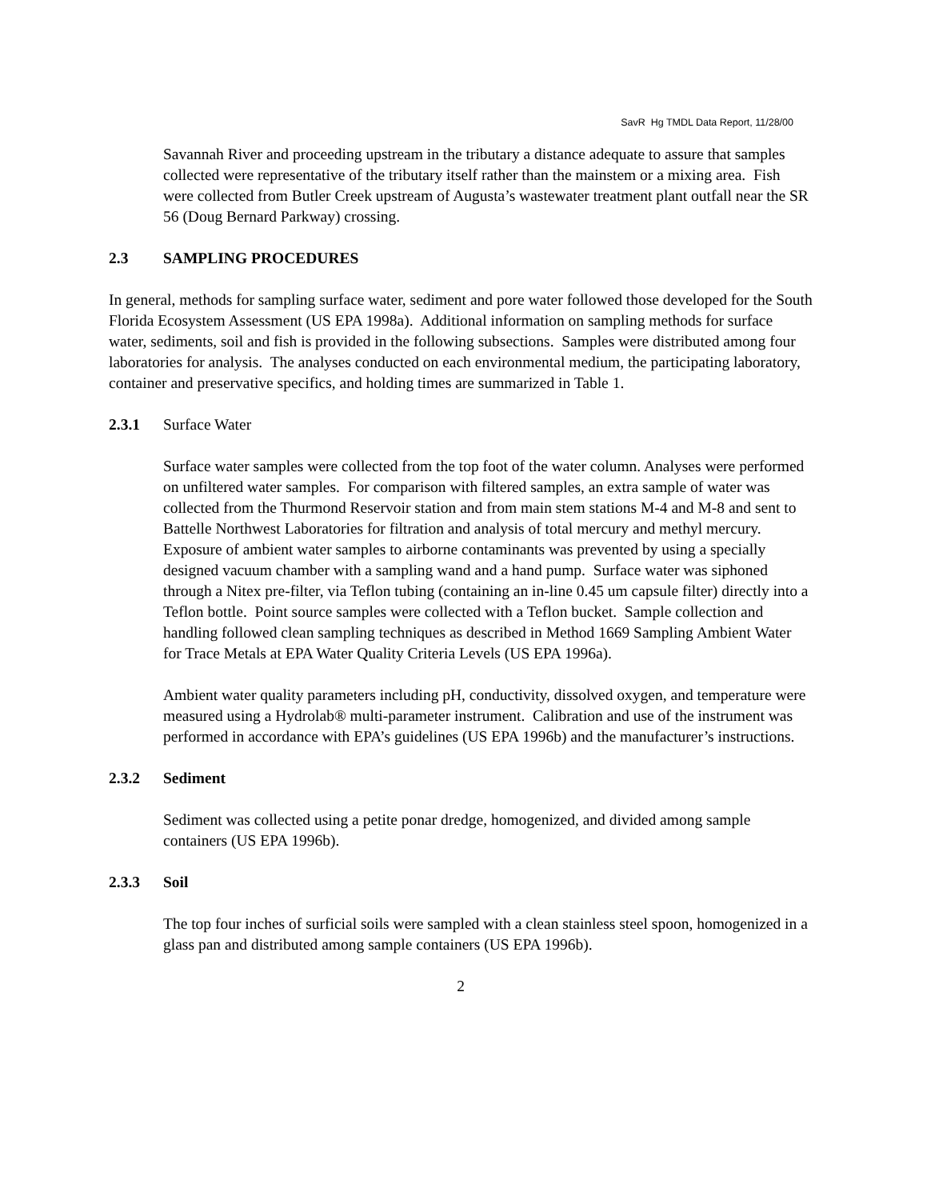SavR Hg TMDL Data Report, 11/28/00
Savannah River and proceeding upstream in the tributary a distance adequate to assure that samples collected were representative of the tributary itself rather than the mainstem or a mixing area. Fish were collected from Butler Creek upstream of Augusta’s wastewater treatment plant outfall near the SR 56 (Doug Bernard Parkway) crossing.
2.3 SAMPLING PROCEDURES
In general, methods for sampling surface water, sediment and pore water followed those developed for the South Florida Ecosystem Assessment (US EPA 1998a). Additional information on sampling methods for surface water, sediments, soil and fish is provided in the following subsections. Samples were distributed among four laboratories for analysis. The analyses conducted on each environmental medium, the participating laboratory, container and preservative specifics, and holding times are summarized in Table 1.
2.3.1 Surface Water
Surface water samples were collected from the top foot of the water column. Analyses were performed on unfiltered water samples. For comparison with filtered samples, an extra sample of water was collected from the Thurmond Reservoir station and from main stem stations M-4 and M-8 and sent to Battelle Northwest Laboratories for filtration and analysis of total mercury and methyl mercury. Exposure of ambient water samples to airborne contaminants was prevented by using a specially designed vacuum chamber with a sampling wand and a hand pump. Surface water was siphoned through a Nitex pre-filter, via Teflon tubing (containing an in-line 0.45 um capsule filter) directly into a Teflon bottle. Point source samples were collected with a Teflon bucket. Sample collection and handling followed clean sampling techniques as described in Method 1669 Sampling Ambient Water for Trace Metals at EPA Water Quality Criteria Levels (US EPA 1996a).
Ambient water quality parameters including pH, conductivity, dissolved oxygen, and temperature were measured using a Hydrolab® multi-parameter instrument. Calibration and use of the instrument was performed in accordance with EPA’s guidelines (US EPA 1996b) and the manufacturer’s instructions.
2.3.2 Sediment
Sediment was collected using a petite ponar dredge, homogenized, and divided among sample containers (US EPA 1996b).
2.3.3 Soil
The top four inches of surficial soils were sampled with a clean stainless steel spoon, homogenized in a glass pan and distributed among sample containers (US EPA 1996b).
2